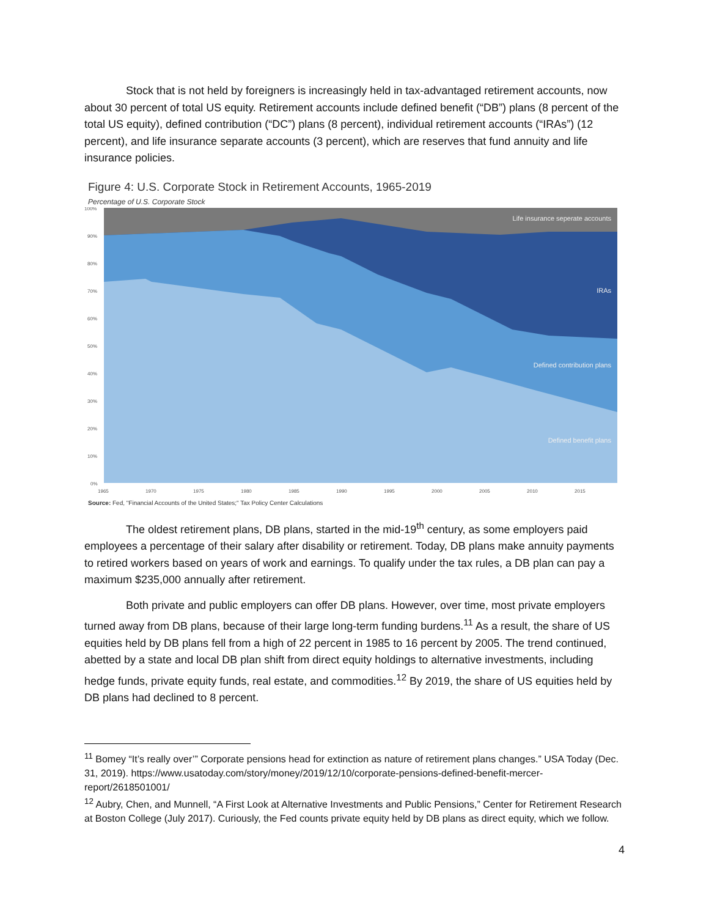Stock that is not held by foreigners is increasingly held in tax-advantaged retirement accounts, now about 30 percent of total US equity. Retirement accounts include defined benefit (“DB”) plans (8 percent of the total US equity), defined contribution (“DC”) plans (8 percent), individual retirement accounts (“IRAs”) (12 percent), and life insurance separate accounts (3 percent), which are reserves that fund annuity and life insurance policies.
Figure 4: U.S. Corporate Stock in Retirement Accounts, 1965-2019
Percentage of U.S. Corporate Stock
100%
90%
80%
70%
60%
50%
40%
30%
20%
10%
0%
Life insurance seperate accounts
IRAs
Defined contribution plans
Defined benefit plans
1965
1970
1975
1980
1985
1990
1995
2000
2005
2010
2015
Source: Fed, "Financial Accounts of the United States;" Tax Policy Center Calculations
The oldest retirement plans, DB plans, started in the mid-19<sup>th</sup> century, as some employers paid employees a percentage of their salary after disability or retirement. Today, DB plans make annuity payments to retired workers based on years of work and earnings. To qualify under the tax rules, a DB plan can pay a maximum $235,000 annually after retirement.
Both private and public employers can offer DB plans. However, over time, most private employers turned away from DB plans, because of their large long-term funding burdens.<sup>11</sup> As a result, the share of US equities held by DB plans fell from a high of 22 percent in 1985 to 16 percent by 2005. The trend continued, abetted by a state and local DB plan shift from direct equity holdings to alternative investments, including hedge funds, private equity funds, real estate, and commodities.<sup>12</sup> By 2019, the share of US equities held by DB plans had declined to 8 percent.
<sup>11</sup> Bomey “It’s really over’” Corporate pensions head for extinction as nature of retirement plans changes.” USA Today (Dec. 31, 2019). https://www.usatoday.com/story/money/2019/12/10/corporate-pensions-defined-benefit-mercer-report/2618501001/
<sup>12</sup> Aubry, Chen, and Munnell, “A First Look at Alternative Investments and Public Pensions,” Center for Retirement Research at Boston College (July 2017). Curiously, the Fed counts private equity held by DB plans as direct equity, which we follow.
4